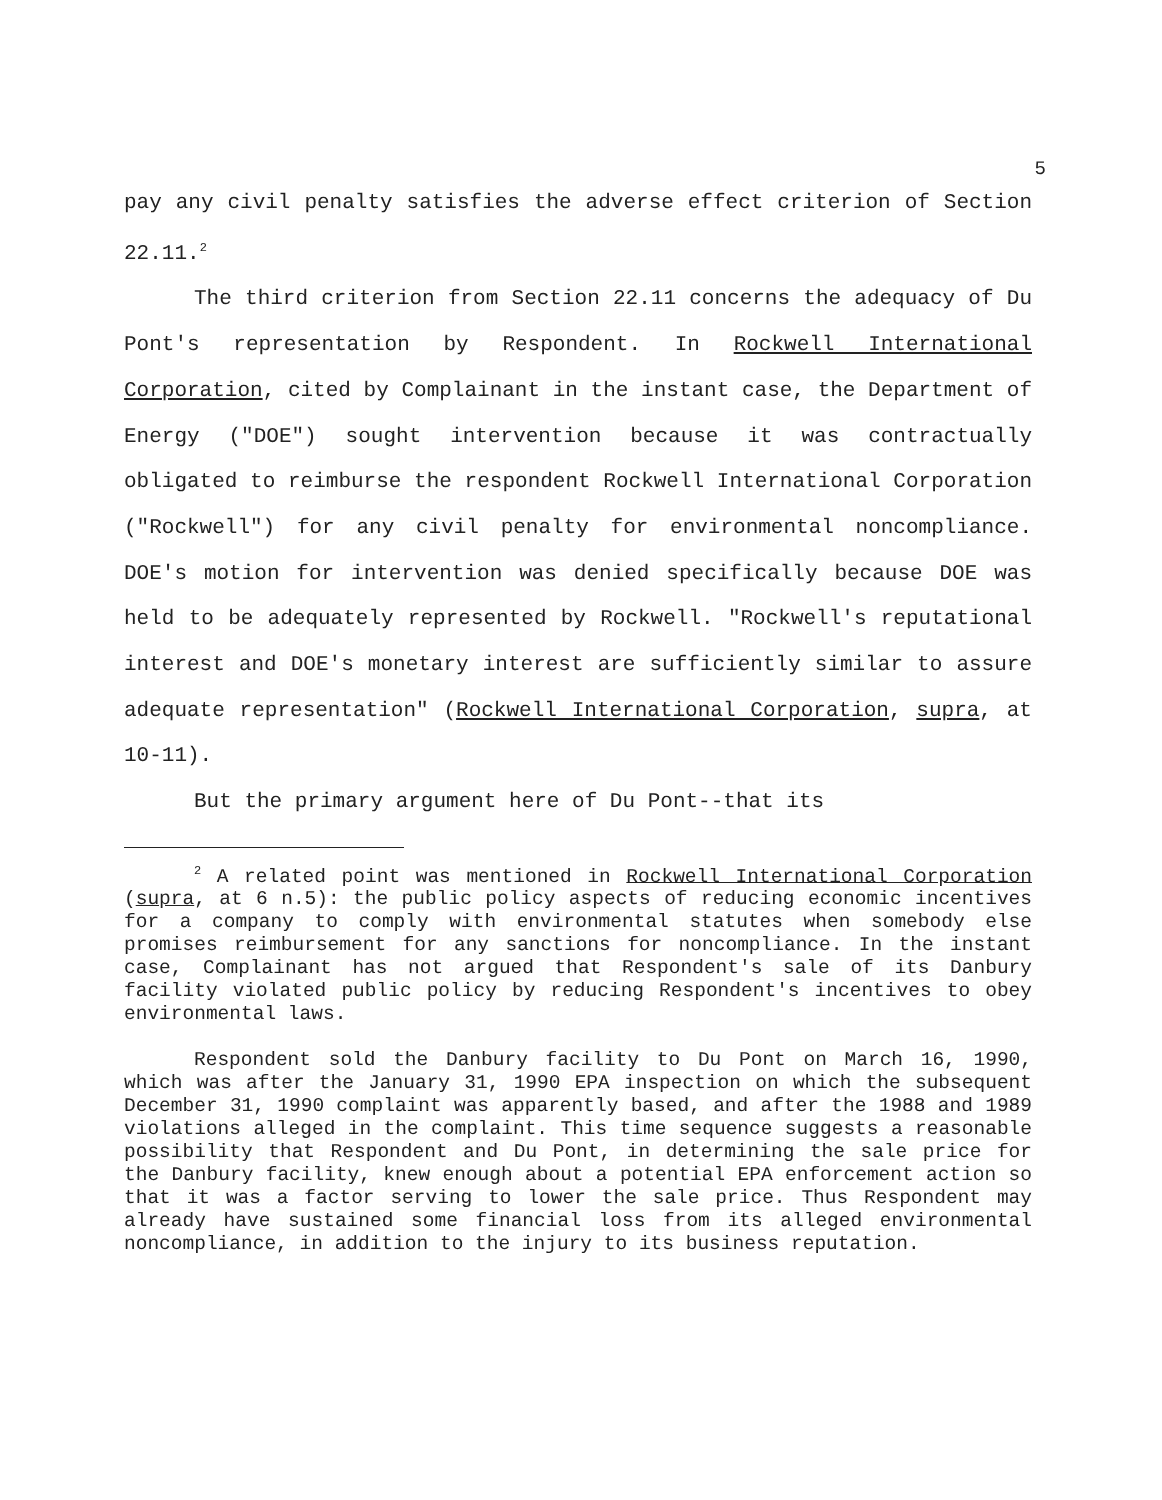5
pay any civil penalty satisfies the adverse effect criterion of Section 22.11.<sup>2</sup>
The third criterion from Section 22.11 concerns the adequacy of Du Pont's representation by Respondent. In Rockwell International Corporation, cited by Complainant in the instant case, the Department of Energy ("DOE") sought intervention because it was contractually obligated to reimburse the respondent Rockwell International Corporation ("Rockwell") for any civil penalty for environmental noncompliance. DOE's motion for intervention was denied specifically because DOE was held to be adequately represented by Rockwell. "Rockwell's reputational interest and DOE's monetary interest are sufficiently similar to assure adequate representation" (Rockwell International Corporation, supra, at 10-11).
But the primary argument here of Du Pont--that its
<sup>2</sup> A related point was mentioned in Rockwell International Corporation (supra, at 6 n.5): the public policy aspects of reducing economic incentives for a company to comply with environmental statutes when somebody else promises reimbursement for any sanctions for noncompliance. In the instant case, Complainant has not argued that Respondent's sale of its Danbury facility violated public policy by reducing Respondent's incentives to obey environmental laws.
Respondent sold the Danbury facility to Du Pont on March 16, 1990, which was after the January 31, 1990 EPA inspection on which the subsequent December 31, 1990 complaint was apparently based, and after the 1988 and 1989 violations alleged in the complaint. This time sequence suggests a reasonable possibility that Respondent and Du Pont, in determining the sale price for the Danbury facility, knew enough about a potential EPA enforcement action so that it was a factor serving to lower the sale price. Thus Respondent may already have sustained some financial loss from its alleged environmental noncompliance, in addition to the injury to its business reputation.